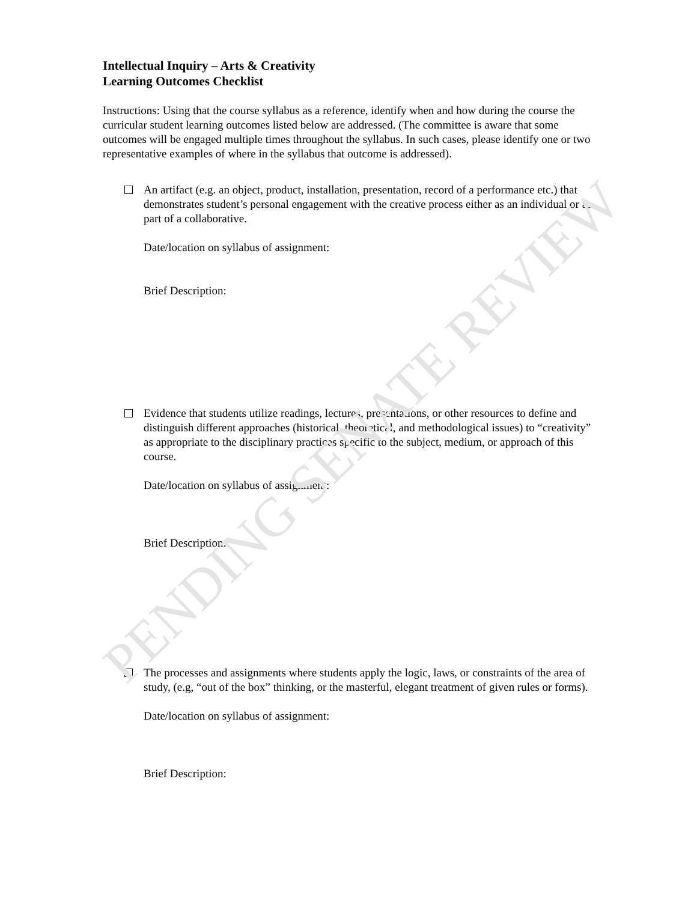Intellectual Inquiry – Arts & Creativity
Learning Outcomes Checklist
Instructions: Using that the course syllabus as a reference, identify when and how during the course the curricular student learning outcomes listed below are addressed. (The committee is aware that some outcomes will be engaged multiple times throughout the syllabus. In such cases, please identify one or two representative examples of where in the syllabus that outcome is addressed).
An artifact (e.g. an object, product, installation, presentation, record of a performance etc.) that demonstrates student’s personal engagement with the creative process either as an individual or as part of a collaborative.
Date/location on syllabus of assignment:
Brief Description:
Evidence that students utilize readings, lectures, presentations, or other resources to define and distinguish different approaches (historical, theoretical, and methodological issues) to “creativity” as appropriate to the disciplinary practices specific to the subject, medium, or approach of this course.
Date/location on syllabus of assignment:
Brief Description:
The processes and assignments where students apply the logic, laws, or constraints of the area of study, (e.g, “out of the box” thinking, or the masterful, elegant treatment of given rules or forms).
Date/location on syllabus of assignment:
Brief Description:
PENDING SENATE REVIEW